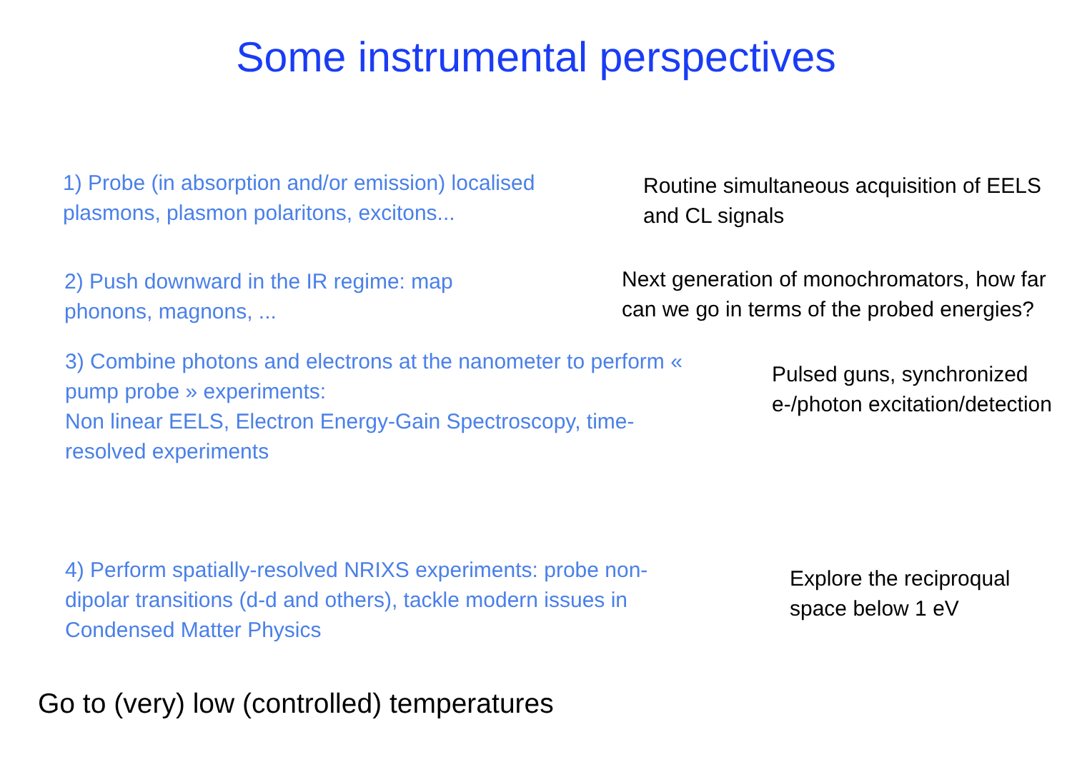Some instrumental perspectives
1) Probe (in absorption and/or emission) localised plasmons, plasmon polaritons, excitons...
Routine simultaneous acquisition of EELS and CL signals
2) Push downward in the IR regime: map phonons, magnons, ...
Next generation of monochromators, how far can we go in terms of the probed energies?
3) Combine photons and electrons at the nanometer to perform « pump probe » experiments:
Non linear EELS, Electron Energy-Gain Spectroscopy, time-resolved experiments
Pulsed guns, synchronized e-/photon excitation/detection
4) Perform spatially-resolved NRIXS experiments: probe non-dipolar transitions (d-d and others), tackle modern issues in Condensed Matter Physics
Explore the reciproqual space below 1 eV
Go to (very) low (controlled) temperatures